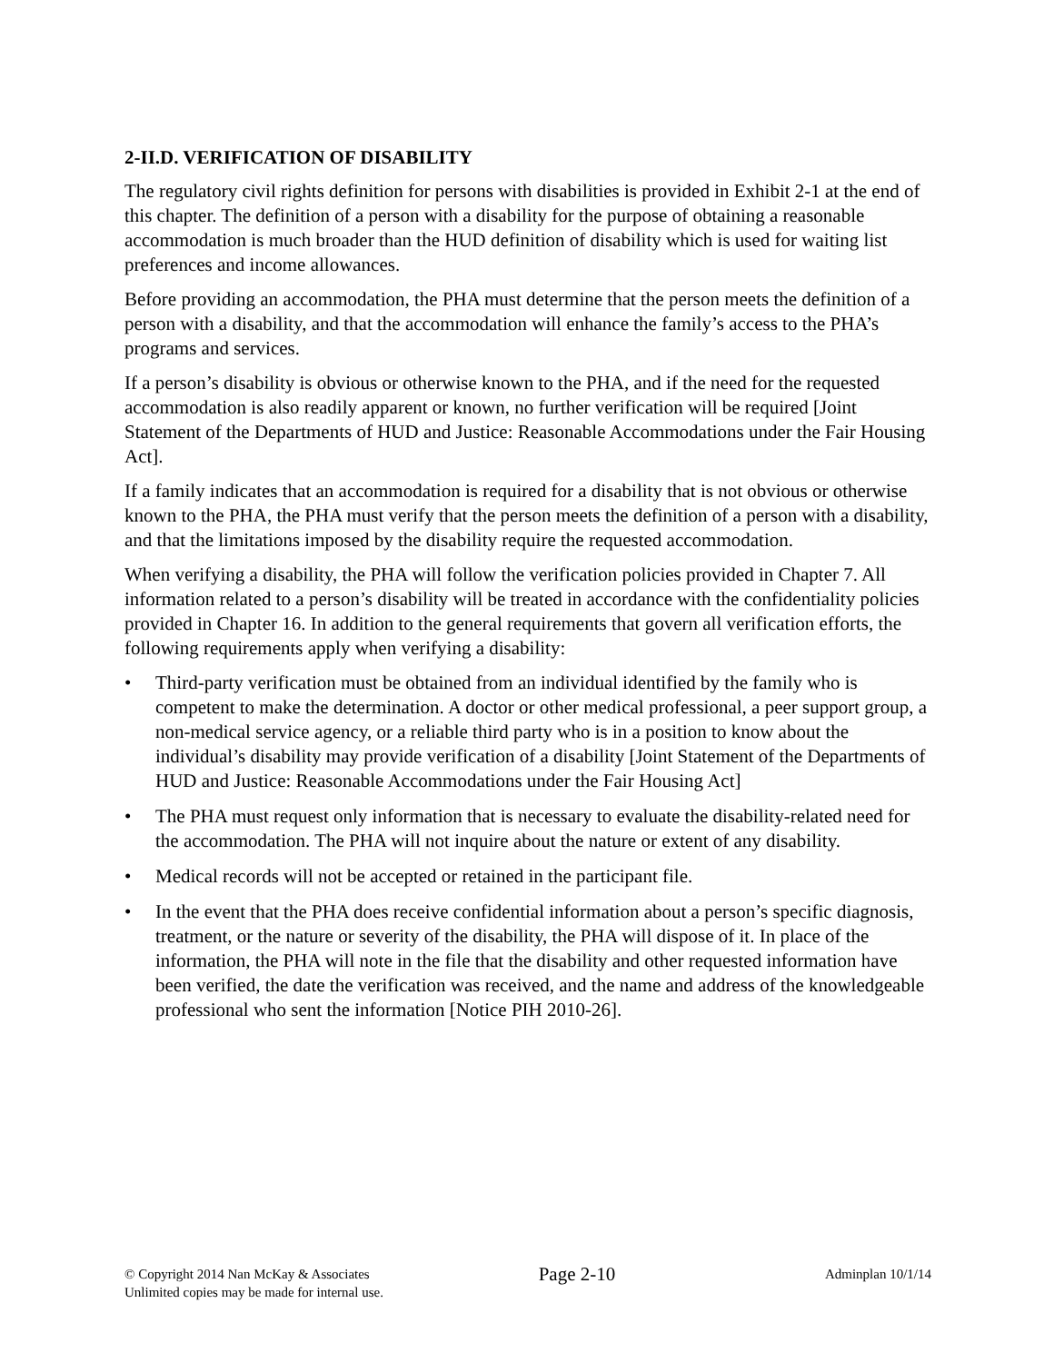2-II.D. VERIFICATION OF DISABILITY
The regulatory civil rights definition for persons with disabilities is provided in Exhibit 2-1 at the end of this chapter. The definition of a person with a disability for the purpose of obtaining a reasonable accommodation is much broader than the HUD definition of disability which is used for waiting list preferences and income allowances.
Before providing an accommodation, the PHA must determine that the person meets the definition of a person with a disability, and that the accommodation will enhance the family’s access to the PHA’s programs and services.
If a person’s disability is obvious or otherwise known to the PHA, and if the need for the requested accommodation is also readily apparent or known, no further verification will be required [Joint Statement of the Departments of HUD and Justice: Reasonable Accommodations under the Fair Housing Act].
If a family indicates that an accommodation is required for a disability that is not obvious or otherwise known to the PHA, the PHA must verify that the person meets the definition of a person with a disability, and that the limitations imposed by the disability require the requested accommodation.
When verifying a disability, the PHA will follow the verification policies provided in Chapter 7. All information related to a person’s disability will be treated in accordance with the confidentiality policies provided in Chapter 16. In addition to the general requirements that govern all verification efforts, the following requirements apply when verifying a disability:
• Third-party verification must be obtained from an individual identified by the family who is competent to make the determination. A doctor or other medical professional, a peer support group, a non-medical service agency, or a reliable third party who is in a position to know about the individual’s disability may provide verification of a disability [Joint Statement of the Departments of HUD and Justice: Reasonable Accommodations under the Fair Housing Act]
• The PHA must request only information that is necessary to evaluate the disability-related need for the accommodation. The PHA will not inquire about the nature or extent of any disability.
• Medical records will not be accepted or retained in the participant file.
• In the event that the PHA does receive confidential information about a person’s specific diagnosis, treatment, or the nature or severity of the disability, the PHA will dispose of it. In place of the information, the PHA will note in the file that the disability and other requested information have been verified, the date the verification was received, and the name and address of the knowledgeable professional who sent the information [Notice PIH 2010-26].
© Copyright 2014 Nan McKay & Associates
Unlimited copies may be made for internal use.
Page 2-10
Adminplan 10/1/14